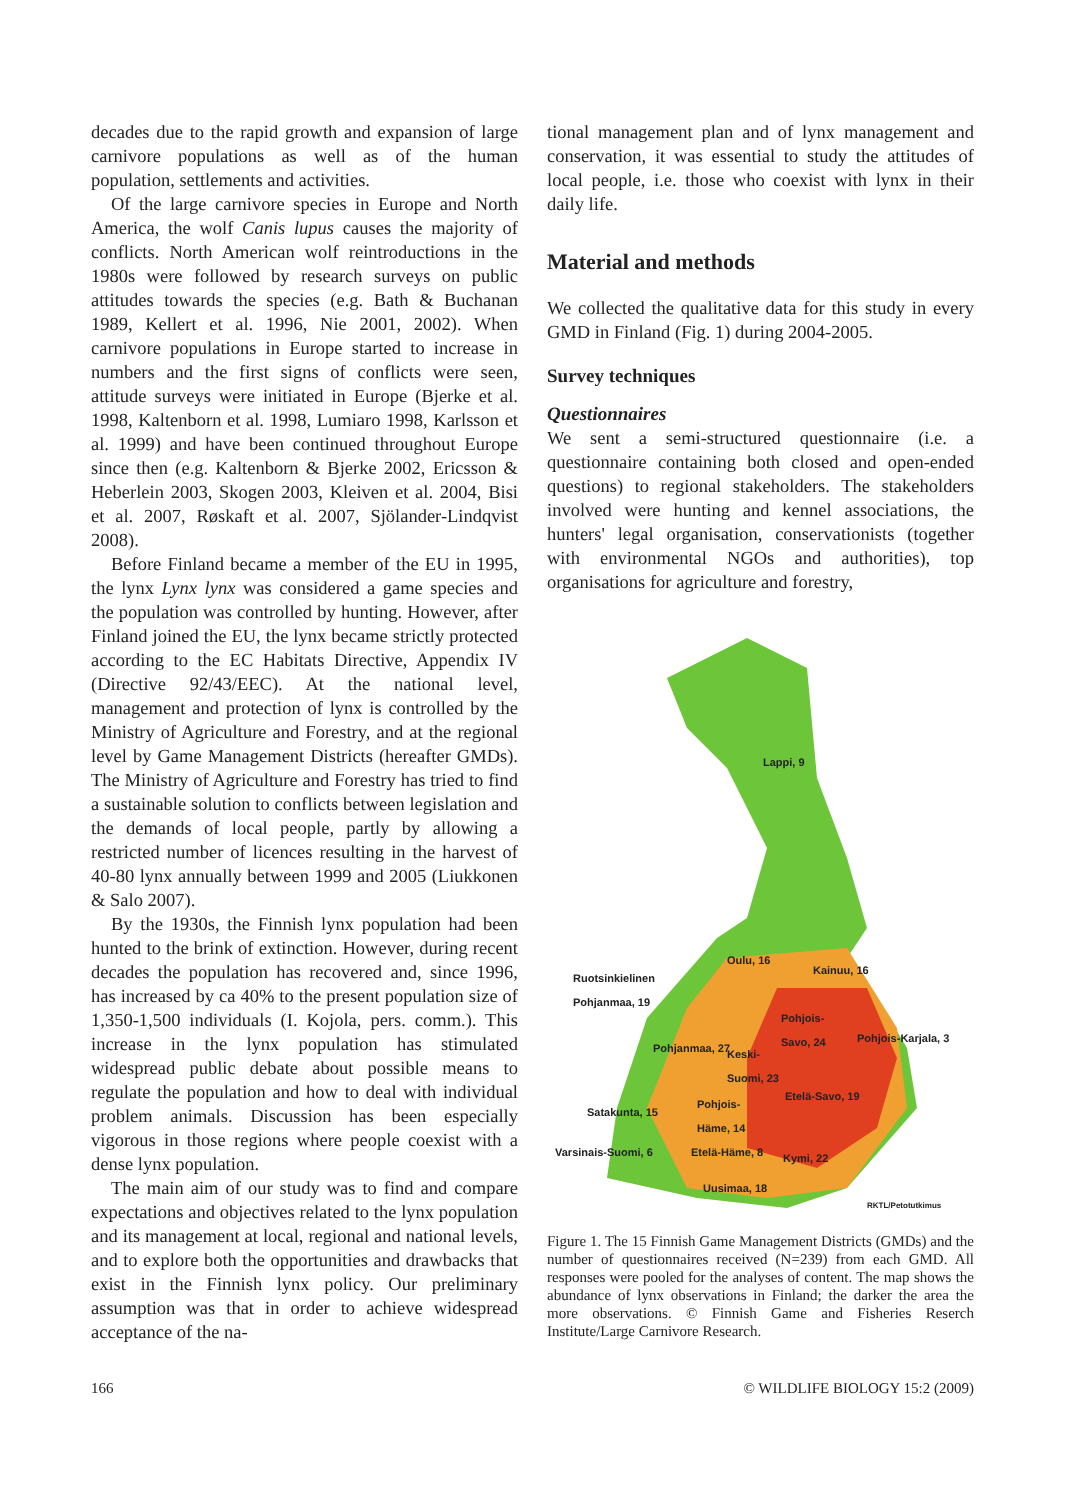decades due to the rapid growth and expansion of large carnivore populations as well as of the human population, settlements and activities.
Of the large carnivore species in Europe and North America, the wolf Canis lupus causes the majority of conflicts. North American wolf reintroductions in the 1980s were followed by research surveys on public attitudes towards the species (e.g. Bath & Buchanan 1989, Kellert et al. 1996, Nie 2001, 2002). When carnivore populations in Europe started to increase in numbers and the first signs of conflicts were seen, attitude surveys were initiated in Europe (Bjerke et al. 1998, Kaltenborn et al. 1998, Lumiaro 1998, Karlsson et al. 1999) and have been continued throughout Europe since then (e.g. Kaltenborn & Bjerke 2002, Ericsson & Heberlein 2003, Skogen 2003, Kleiven et al. 2004, Bisi et al. 2007, Røskaft et al. 2007, Sjölander-Lindqvist 2008).
Before Finland became a member of the EU in 1995, the lynx Lynx lynx was considered a game species and the population was controlled by hunting. However, after Finland joined the EU, the lynx became strictly protected according to the EC Habitats Directive, Appendix IV (Directive 92/43/EEC). At the national level, management and protection of lynx is controlled by the Ministry of Agriculture and Forestry, and at the regional level by Game Management Districts (hereafter GMDs). The Ministry of Agriculture and Forestry has tried to find a sustainable solution to conflicts between legislation and the demands of local people, partly by allowing a restricted number of licences resulting in the harvest of 40-80 lynx annually between 1999 and 2005 (Liukkonen & Salo 2007).
By the 1930s, the Finnish lynx population had been hunted to the brink of extinction. However, during recent decades the population has recovered and, since 1996, has increased by ca 40% to the present population size of 1,350-1,500 individuals (I. Kojola, pers. comm.). This increase in the lynx population has stimulated widespread public debate about possible means to regulate the population and how to deal with individual problem animals. Discussion has been especially vigorous in those regions where people coexist with a dense lynx population.
The main aim of our study was to find and compare expectations and objectives related to the lynx population and its management at local, regional and national levels, and to explore both the opportunities and drawbacks that exist in the Finnish lynx policy. Our preliminary assumption was that in order to achieve widespread acceptance of the na-
tional management plan and of lynx management and conservation, it was essential to study the attitudes of local people, i.e. those who coexist with lynx in their daily life.
Material and methods
We collected the qualitative data for this study in every GMD in Finland (Fig. 1) during 2004-2005.
Survey techniques
Questionnaires
We sent a semi-structured questionnaire (i.e. a questionnaire containing both closed and open-ended questions) to regional stakeholders. The stakeholders involved were hunting and kennel associations, the hunters' legal organisation, conservationists (together with environmental NGOs and authorities), top organisations for agriculture and forestry,
Lappi, 9
Oulu, 16
Kainuu, 16
Ruotsinkielinen
Pohjanmaa, 19
Pohjois-
Savo, 24
Pohjois-Karjala, 3
Pohjanmaa, 27 Keski-
Suomi, 23
Etelä-Savo, 19
Satakunta, 15
Pohjois-
Häme, 14
Varsinais-Suomi, 6 Etelä-Häme, 8 Kymi, 22
Uusimaa, 18
RKTL/Petotutkimus
Figure 1. The 15 Finnish Game Management Districts (GMDs) and the number of questionnaires received (N=239) from each GMD. All responses were pooled for the analyses of content. The map shows the abundance of lynx observations in Finland; the darker the area the more observations. © Finnish Game and Fisheries Reserch Institute/Large Carnivore Research.
166 © WILDLIFE BIOLOGY 15:2 (2009)